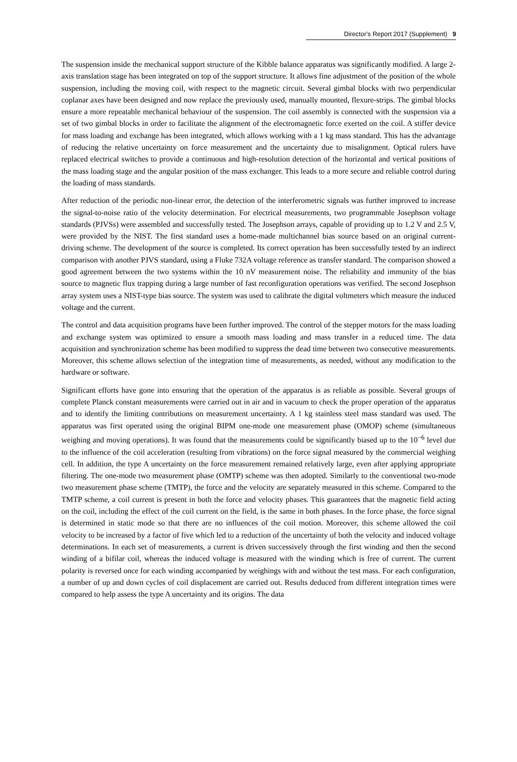Director’s Report 2017 (Supplement) 9
The suspension inside the mechanical support structure of the Kibble balance apparatus was significantly modified. A large 2-axis translation stage has been integrated on top of the support structure. It allows fine adjustment of the position of the whole suspension, including the moving coil, with respect to the magnetic circuit. Several gimbal blocks with two perpendicular coplanar axes have been designed and now replace the previously used, manually mounted, flexure-strips. The gimbal blocks ensure a more repeatable mechanical behaviour of the suspension. The coil assembly is connected with the suspension via a set of two gimbal blocks in order to facilitate the alignment of the electromagnetic force exerted on the coil. A stiffer device for mass loading and exchange has been integrated, which allows working with a 1 kg mass standard. This has the advantage of reducing the relative uncertainty on force measurement and the uncertainty due to misalignment. Optical rulers have replaced electrical switches to provide a continuous and high-resolution detection of the horizontal and vertical positions of the mass loading stage and the angular position of the mass exchanger. This leads to a more secure and reliable control during the loading of mass standards.
After reduction of the periodic non-linear error, the detection of the interferometric signals was further improved to increase the signal-to-noise ratio of the velocity determination. For electrical measurements, two programmable Josephson voltage standards (PJVSs) were assembled and successfully tested. The Josephson arrays, capable of providing up to 1.2 V and 2.5 V, were provided by the NIST. The first standard uses a home-made multichannel bias source based on an original current-driving scheme. The development of the source is completed. Its correct operation has been successfully tested by an indirect comparison with another PJVS standard, using a Fluke 732A voltage reference as transfer standard. The comparison showed a good agreement between the two systems within the 10 nV measurement noise. The reliability and immunity of the bias source to magnetic flux trapping during a large number of fast reconfiguration operations was verified. The second Josephson array system uses a NIST-type bias source. The system was used to calibrate the digital voltmeters which measure the induced voltage and the current.
The control and data acquisition programs have been further improved. The control of the stepper motors for the mass loading and exchange system was optimized to ensure a smooth mass loading and mass transfer in a reduced time. The data acquisition and synchronization scheme has been modified to suppress the dead time between two consecutive measurements. Moreover, this scheme allows selection of the integration time of measurements, as needed, without any modification to the hardware or software.
Significant efforts have gone into ensuring that the operation of the apparatus is as reliable as possible. Several groups of complete Planck constant measurements were carried out in air and in vacuum to check the proper operation of the apparatus and to identify the limiting contributions on measurement uncertainty. A 1 kg stainless steel mass standard was used. The apparatus was first operated using the original BIPM one-mode one measurement phase (OMOP) scheme (simultaneous weighing and moving operations). It was found that the measurements could be significantly biased up to the 10<sup>−6</sup> level due to the influence of the coil acceleration (resulting from vibrations) on the force signal measured by the commercial weighing cell. In addition, the type A uncertainty on the force measurement remained relatively large, even after applying appropriate filtering. The one-mode two measurement phase (OMTP) scheme was then adopted. Similarly to the conventional two-mode two measurement phase scheme (TMTP), the force and the velocity are separately measured in this scheme. Compared to the TMTP scheme, a coil current is present in both the force and velocity phases. This guarantees that the magnetic field acting on the coil, including the effect of the coil current on the field, is the same in both phases. In the force phase, the force signal is determined in static mode so that there are no influences of the coil motion. Moreover, this scheme allowed the coil velocity to be increased by a factor of five which led to a reduction of the uncertainty of both the velocity and induced voltage determinations. In each set of measurements, a current is driven successively through the first winding and then the second winding of a bifilar coil, whereas the induced voltage is measured with the winding which is free of current. The current polarity is reversed once for each winding accompanied by weighings with and without the test mass. For each configuration, a number of up and down cycles of coil displacement are carried out. Results deduced from different integration times were compared to help assess the type A uncertainty and its origins. The data